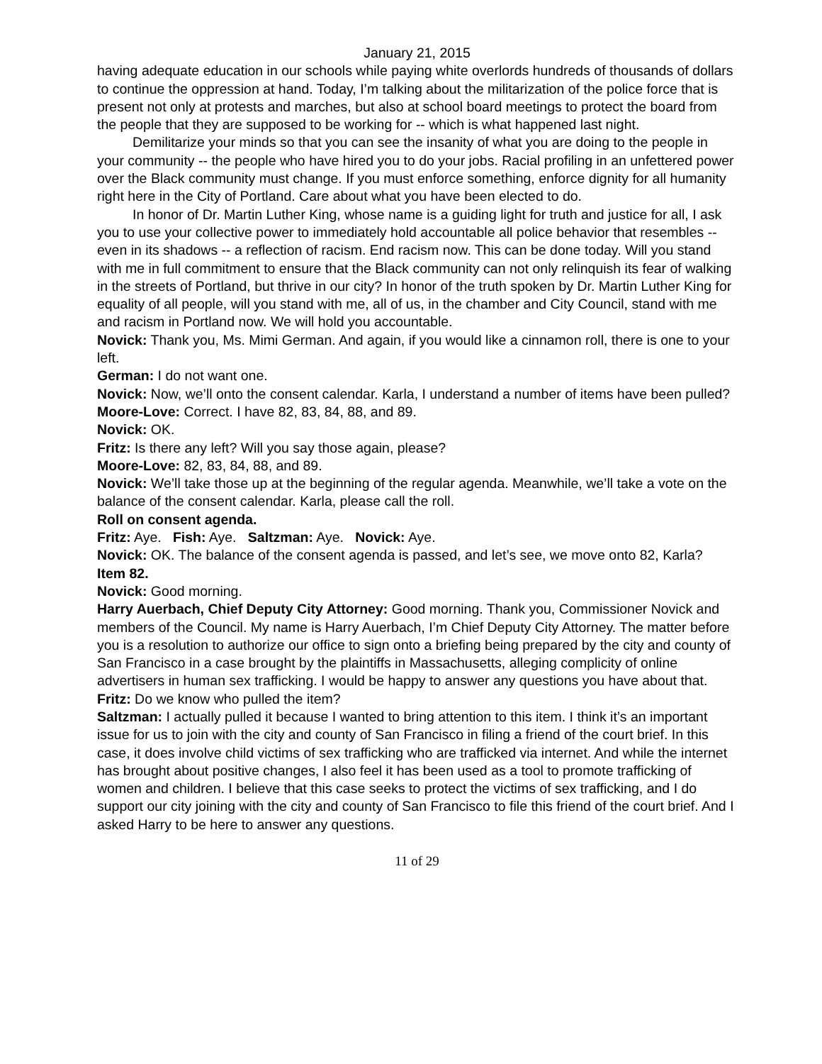January 21, 2015
having adequate education in our schools while paying white overlords hundreds of thousands of dollars to continue the oppression at hand. Today, I’m talking about the militarization of the police force that is present not only at protests and marches, but also at school board meetings to protect the board from the people that they are supposed to be working for -- which is what happened last night.
Demilitarize your minds so that you can see the insanity of what you are doing to the people in your community -- the people who have hired you to do your jobs. Racial profiling in an unfettered power over the Black community must change. If you must enforce something, enforce dignity for all humanity right here in the City of Portland. Care about what you have been elected to do.
In honor of Dr. Martin Luther King, whose name is a guiding light for truth and justice for all, I ask you to use your collective power to immediately hold accountable all police behavior that resembles -- even in its shadows -- a reflection of racism. End racism now. This can be done today. Will you stand with me in full commitment to ensure that the Black community can not only relinquish its fear of walking in the streets of Portland, but thrive in our city? In honor of the truth spoken by Dr. Martin Luther King for equality of all people, will you stand with me, all of us, in the chamber and City Council, stand with me and racism in Portland now. We will hold you accountable.
Novick: Thank you, Ms. Mimi German. And again, if you would like a cinnamon roll, there is one to your left.
German: I do not want one.
Novick: Now, we’ll onto the consent calendar. Karla, I understand a number of items have been pulled?
Moore-Love: Correct. I have 82, 83, 84, 88, and 89.
Novick: OK.
Fritz: Is there any left? Will you say those again, please?
Moore-Love: 82, 83, 84, 88, and 89.
Novick: We’ll take those up at the beginning of the regular agenda. Meanwhile, we’ll take a vote on the balance of the consent calendar. Karla, please call the roll.
Roll on consent agenda.
Fritz: Aye. Fish: Aye. Saltzman: Aye. Novick: Aye.
Novick: OK. The balance of the consent agenda is passed, and let’s see, we move onto 82, Karla?
Item 82.
Novick: Good morning.
Harry Auerbach, Chief Deputy City Attorney: Good morning. Thank you, Commissioner Novick and members of the Council. My name is Harry Auerbach, I’m Chief Deputy City Attorney. The matter before you is a resolution to authorize our office to sign onto a briefing being prepared by the city and county of San Francisco in a case brought by the plaintiffs in Massachusetts, alleging complicity of online advertisers in human sex trafficking. I would be happy to answer any questions you have about that.
Fritz: Do we know who pulled the item?
Saltzman: I actually pulled it because I wanted to bring attention to this item. I think it’s an important issue for us to join with the city and county of San Francisco in filing a friend of the court brief. In this case, it does involve child victims of sex trafficking who are trafficked via internet. And while the internet has brought about positive changes, I also feel it has been used as a tool to promote trafficking of women and children. I believe that this case seeks to protect the victims of sex trafficking, and I do support our city joining with the city and county of San Francisco to file this friend of the court brief. And I asked Harry to be here to answer any questions.
11 of 29